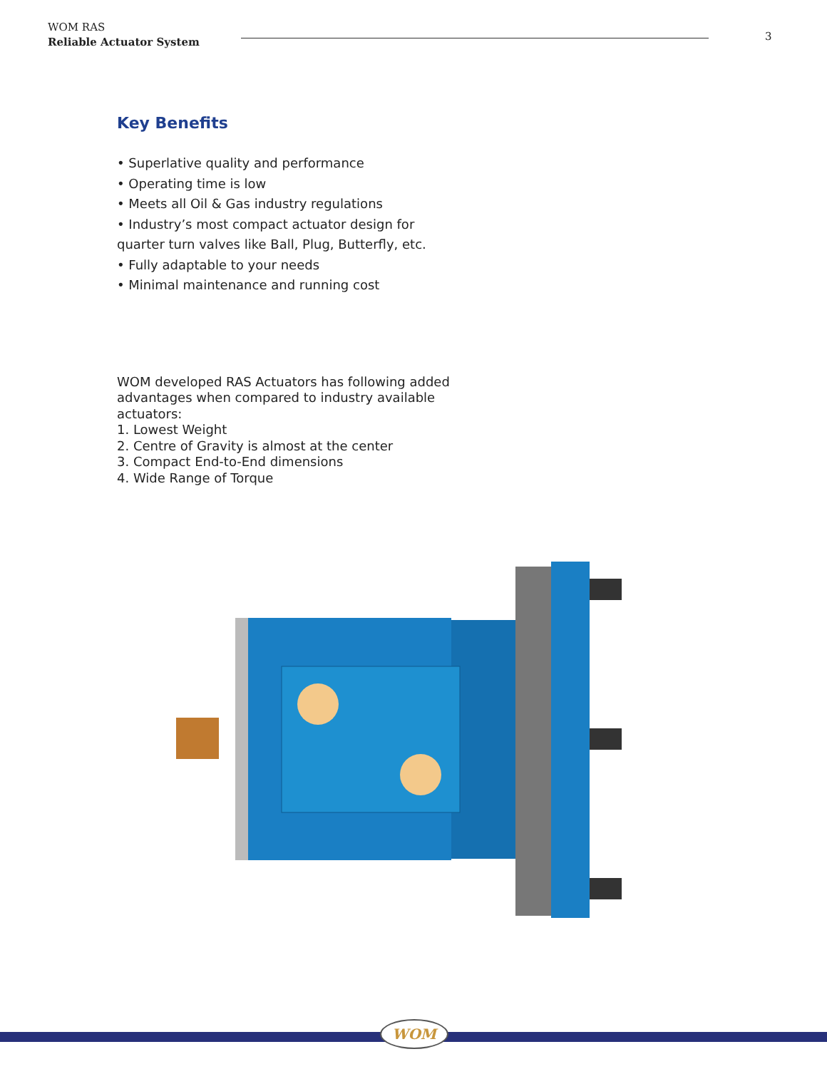WOM RAS
Reliable Actuator System
3
Key Benefits
• Superlative quality and performance
• Operating time is low
• Meets all Oil & Gas industry regulations
• Industry’s most compact actuator design for
quarter turn valves like Ball, Plug, Butterfly, etc.
• Fully adaptable to your needs
• Minimal maintenance and running cost
WOM developed RAS Actuators has following added advantages when compared to industry available actuators:
1. Lowest Weight
2. Centre of Gravity is almost at the center
3. Compact End-to-End dimensions
4. Wide Range of Torque
WOM